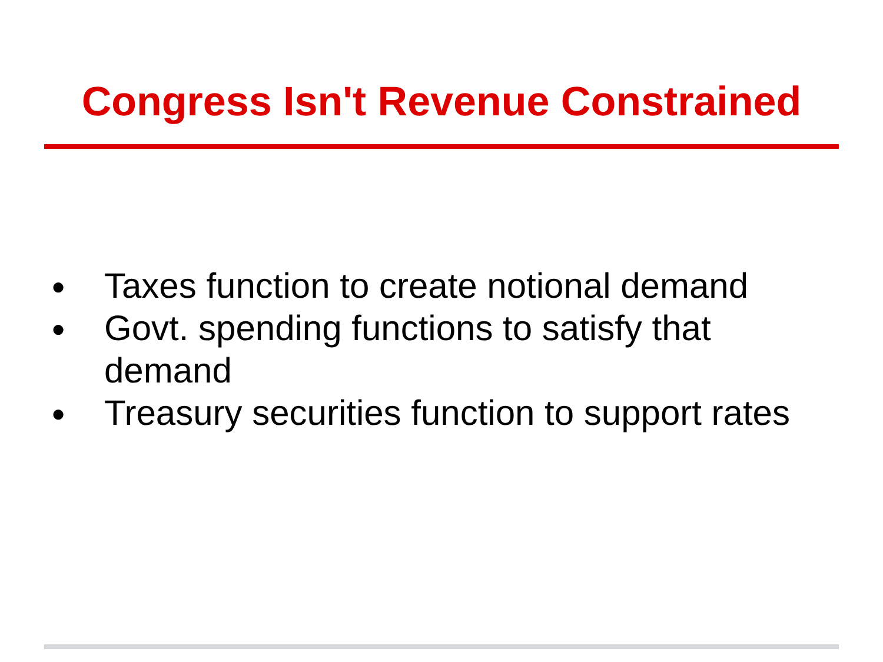Congress Isn't Revenue Constrained
● Taxes function to create notional demand
● Govt. spending functions to satisfy that
demand
● Treasury securities function to support rates